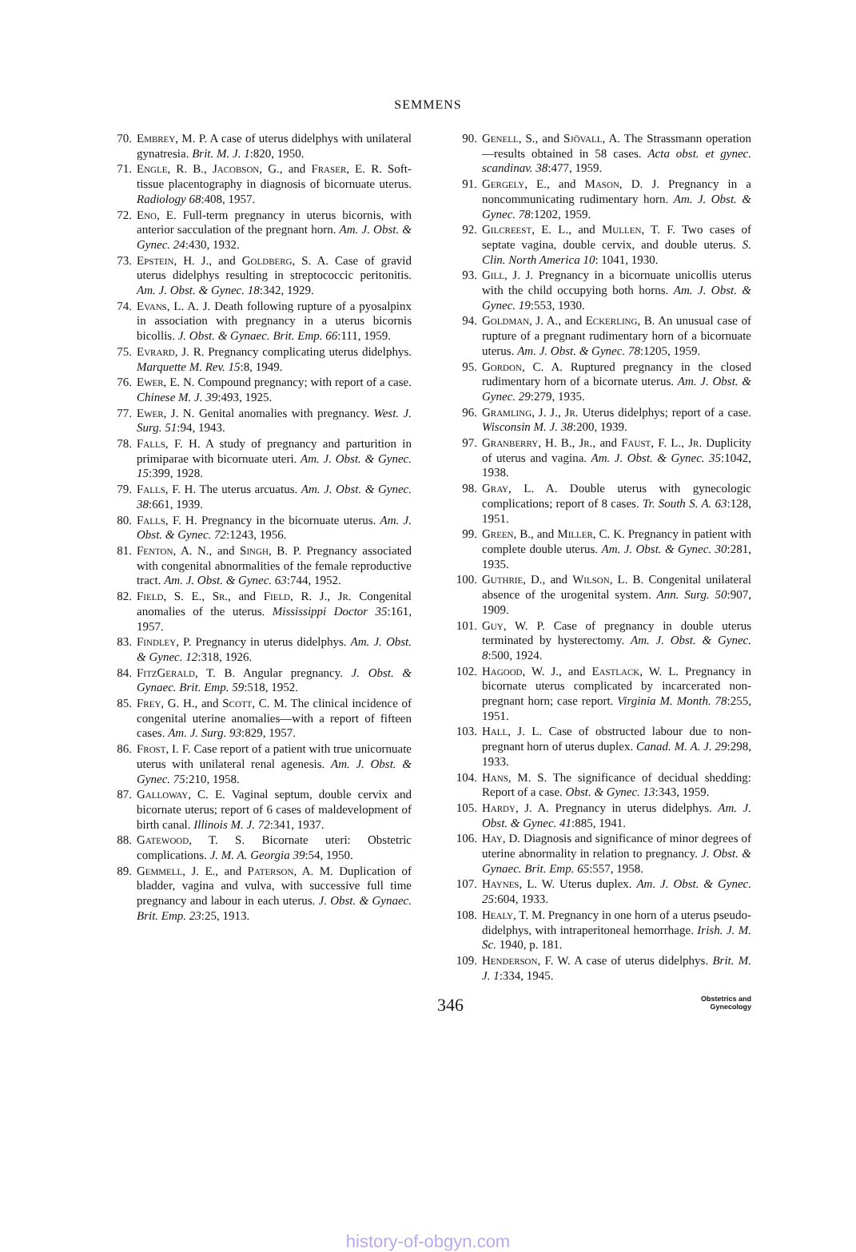SEMMENS
70. Embrey, M. P. A case of uterus didelphys with unilateral gynatresia. Brit. M. J. 1:820, 1950.
71. Engle, R. B., Jacobson, G., and Fraser, E. R. Soft-tissue placentography in diagnosis of bicornuate uterus. Radiology 68:408, 1957.
72. Eno, E. Full-term pregnancy in uterus bicornis, with anterior sacculation of the pregnant horn. Am. J. Obst. & Gynec. 24:430, 1932.
73. Epstein, H. J., and Goldberg, S. A. Case of gravid uterus didelphys resulting in streptococcic peritonitis. Am. J. Obst. & Gynec. 18:342, 1929.
74. Evans, L. A. J. Death following rupture of a pyosalpinx in association with pregnancy in a uterus bicornis bicollis. J. Obst. & Gynaec. Brit. Emp. 66:111, 1959.
75. Evrard, J. R. Pregnancy complicating uterus didelphys. Marquette M. Rev. 15:8, 1949.
76. Ewer, E. N. Compound pregnancy; with report of a case. Chinese M. J. 39:493, 1925.
77. Ewer, J. N. Genital anomalies with pregnancy. West. J. Surg. 51:94, 1943.
78. Falls, F. H. A study of pregnancy and parturition in primiparae with bicornuate uteri. Am. J. Obst. & Gynec. 15:399, 1928.
79. Falls, F. H. The uterus arcuatus. Am. J. Obst. & Gynec. 38:661, 1939.
80. Falls, F. H. Pregnancy in the bicornuate uterus. Am. J. Obst. & Gynec. 72:1243, 1956.
81. Fenton, A. N., and Singh, B. P. Pregnancy associated with congenital abnormalities of the female reproductive tract. Am. J. Obst. & Gynec. 63:744, 1952.
82. Field, S. E., Sr., and Field, R. J., Jr. Congenital anomalies of the uterus. Mississippi Doctor 35:161, 1957.
83. Findley, P. Pregnancy in uterus didelphys. Am. J. Obst. & Gynec. 12:318, 1926.
84. FitzGerald, T. B. Angular pregnancy. J. Obst. & Gynaec. Brit. Emp. 59:518, 1952.
85. Frey, G. H., and Scott, C. M. The clinical incidence of congenital uterine anomalies—with a report of fifteen cases. Am. J. Surg. 93:829, 1957.
86. Frost, I. F. Case report of a patient with true unicornuate uterus with unilateral renal agenesis. Am. J. Obst. & Gynec. 75:210, 1958.
87. Galloway, C. E. Vaginal septum, double cervix and bicornate uterus; report of 6 cases of maldevelopment of birth canal. Illinois M. J. 72:341, 1937.
88. Gatewood, T. S. Bicornate uteri: Obstetric complications. J. M. A. Georgia 39:54, 1950.
89. Gemmell, J. E., and Paterson, A. M. Duplication of bladder, vagina and vulva, with successive full time pregnancy and labour in each uterus. J. Obst. & Gynaec. Brit. Emp. 23:25, 1913.
90. Genell, S., and Sjövall, A. The Strassmann operation—results obtained in 58 cases. Acta obst. et gynec. scandinav. 38:477, 1959.
91. Gergely, E., and Mason, D. J. Pregnancy in a noncommunicating rudimentary horn. Am. J. Obst. & Gynec. 78:1202, 1959.
92. Gilcreest, E. L., and Mullen, T. F. Two cases of septate vagina, double cervix, and double uterus. S. Clin. North America 10: 1041, 1930.
93. Gill, J. J. Pregnancy in a bicornuate unicollis uterus with the child occupying both horns. Am. J. Obst. & Gynec. 19:553, 1930.
94. Goldman, J. A., and Eckerling, B. An unusual case of rupture of a pregnant rudimentary horn of a bicornuate uterus. Am. J. Obst. & Gynec. 78:1205, 1959.
95. Gordon, C. A. Ruptured pregnancy in the closed rudimentary horn of a bicornate uterus. Am. J. Obst. & Gynec. 29:279, 1935.
96. Gramling, J. J., Jr. Uterus didelphys; report of a case. Wisconsin M. J. 38:200, 1939.
97. Granberry, H. B., Jr., and Faust, F. L., Jr. Duplicity of uterus and vagina. Am. J. Obst. & Gynec. 35:1042, 1938.
98. Gray, L. A. Double uterus with gynecologic complications; report of 8 cases. Tr. South S. A. 63:128, 1951.
99. Green, B., and Miller, C. K. Pregnancy in patient with complete double uterus. Am. J. Obst. & Gynec. 30:281, 1935.
100. Guthrie, D., and Wilson, L. B. Congenital unilateral absence of the urogenital system. Ann. Surg. 50:907, 1909.
101. Guy, W. P. Case of pregnancy in double uterus terminated by hysterectomy. Am. J. Obst. & Gynec. 8:500, 1924.
102. Hagood, W. J., and Eastlack, W. L. Pregnancy in bicornate uterus complicated by incarcerated non-pregnant horn; case report. Virginia M. Month. 78:255, 1951.
103. Hall, J. L. Case of obstructed labour due to non-pregnant horn of uterus duplex. Canad. M. A. J. 29:298, 1933.
104. Hans, M. S. The significance of decidual shedding: Report of a case. Obst. & Gynec. 13:343, 1959.
105. Hardy, J. A. Pregnancy in uterus didelphys. Am. J. Obst. & Gynec. 41:885, 1941.
106. Hay, D. Diagnosis and significance of minor degrees of uterine abnormality in relation to pregnancy. J. Obst. & Gynaec. Brit. Emp. 65:557, 1958.
107. Haynes, L. W. Uterus duplex. Am. J. Obst. & Gynec. 25:604, 1933.
108. Healy, T. M. Pregnancy in one horn of a uterus pseudo-didelphys, with intraperitoneal hemorrhage. Irish. J. M. Sc. 1940, p. 181.
109. Henderson, F. W. A case of uterus didelphys. Brit. M. J. 1:334, 1945.
346
Obstetrics and
Gynecology
history-of-obgyn.com